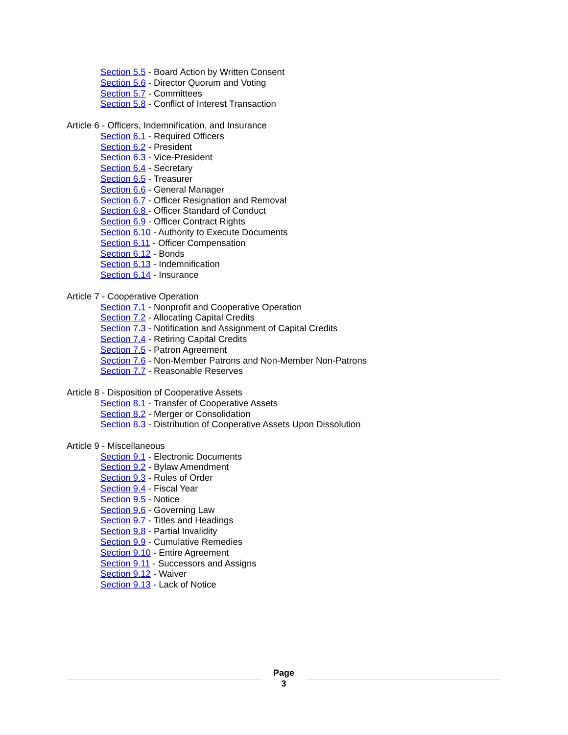Section 5.5 - Board Action by Written Consent
Section 5.6 - Director Quorum and Voting
Section 5.7 - Committees
Section 5.8 - Conflict of Interest Transaction
Article 6 - Officers, Indemnification, and Insurance
Section 6.1 - Required Officers
Section 6.2 - President
Section 6.3 - Vice-President
Section 6.4 - Secretary
Section 6.5 - Treasurer
Section 6.6 - General Manager
Section 6.7 - Officer Resignation and Removal
Section 6.8 - Officer Standard of Conduct
Section 6.9 - Officer Contract Rights
Section 6.10 - Authority to Execute Documents
Section 6.11 - Officer Compensation
Section 6.12 - Bonds
Section 6.13 - Indemnification
Section 6.14 - Insurance
Article 7 - Cooperative Operation
Section 7.1 - Nonprofit and Cooperative Operation
Section 7.2 - Allocating Capital Credits
Section 7.3 - Notification and Assignment of Capital Credits
Section 7.4 - Retiring Capital Credits
Section 7.5 - Patron Agreement
Section 7.6 - Non-Member Patrons and Non-Member Non-Patrons
Section 7.7 - Reasonable Reserves
Article 8 - Disposition of Cooperative Assets
Section 8.1 - Transfer of Cooperative Assets
Section 8.2 - Merger or Consolidation
Section 8.3 - Distribution of Cooperative Assets Upon Dissolution
Article 9 - Miscellaneous
Section 9.1 - Electronic Documents
Section 9.2 - Bylaw Amendment
Section 9.3 - Rules of Order
Section 9.4 - Fiscal Year
Section 9.5 - Notice
Section 9.6 - Governing Law
Section 9.7 - Titles and Headings
Section 9.8 - Partial Invalidity
Section 9.9 - Cumulative Remedies
Section 9.10 - Entire Agreement
Section 9.11 - Successors and Assigns
Section 9.12 - Waiver
Section 9.13 - Lack of Notice
Page
3